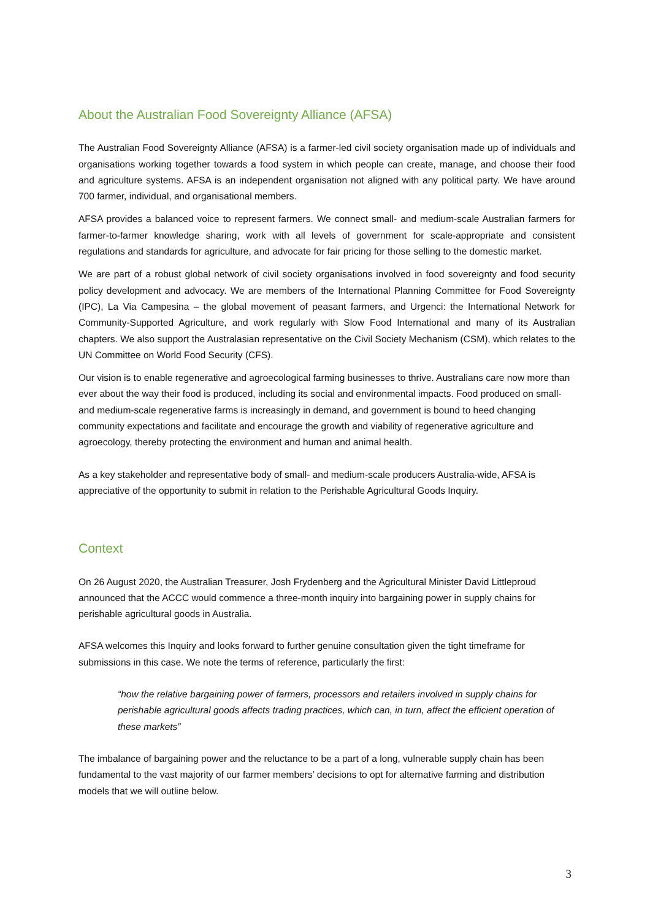About the Australian Food Sovereignty Alliance (AFSA)
The Australian Food Sovereignty Alliance (AFSA) is a farmer-led civil society organisation made up of individuals and organisations working together towards a food system in which people can create, manage, and choose their food and agriculture systems. AFSA is an independent organisation not aligned with any political party. We have around 700 farmer, individual, and organisational members.
AFSA provides a balanced voice to represent farmers. We connect small- and medium-scale Australian farmers for farmer-to-farmer knowledge sharing, work with all levels of government for scale-appropriate and consistent regulations and standards for agriculture, and advocate for fair pricing for those selling to the domestic market.
We are part of a robust global network of civil society organisations involved in food sovereignty and food security policy development and advocacy. We are members of the International Planning Committee for Food Sovereignty (IPC), La Via Campesina – the global movement of peasant farmers, and Urgenci: the International Network for Community-Supported Agriculture, and work regularly with Slow Food International and many of its Australian chapters. We also support the Australasian representative on the Civil Society Mechanism (CSM), which relates to the UN Committee on World Food Security (CFS).
Our vision is to enable regenerative and agroecological farming businesses to thrive. Australians care now more than ever about the way their food is produced, including its social and environmental impacts. Food produced on small- and medium-scale regenerative farms is increasingly in demand, and government is bound to heed changing community expectations and facilitate and encourage the growth and viability of regenerative agriculture and agroecology, thereby protecting the environment and human and animal health.
As a key stakeholder and representative body of small- and medium-scale producers Australia-wide, AFSA is appreciative of the opportunity to submit in relation to the Perishable Agricultural Goods Inquiry.
Context
On 26 August 2020, the Australian Treasurer, Josh Frydenberg and the Agricultural Minister David Littleproud announced that the ACCC would commence a three-month inquiry into bargaining power in supply chains for perishable agricultural goods in Australia.
AFSA welcomes this Inquiry and looks forward to further genuine consultation given the tight timeframe for submissions in this case. We note the terms of reference, particularly the first:
“how the relative bargaining power of farmers, processors and retailers involved in supply chains for perishable agricultural goods affects trading practices, which can, in turn, affect the efficient operation of these markets”
The imbalance of bargaining power and the reluctance to be a part of a long, vulnerable supply chain has been fundamental to the vast majority of our farmer members’ decisions to opt for alternative farming and distribution models that we will outline below.
3